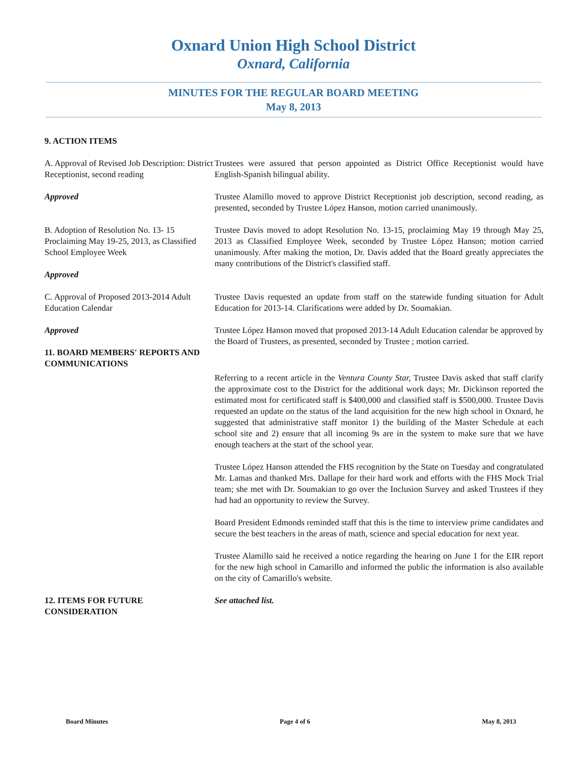Oxnard Union High School District
Oxnard, California
MINUTES FOR THE REGULAR BOARD MEETING
May 8, 2013
9. ACTION ITEMS
A. Approval of Revised Job Description: District Receptionist, second reading
Approved
Trustees were assured that person appointed as District Office Receptionist would have English-Spanish bilingual ability.
Trustee Alamillo moved to approve District Receptionist job description, second reading, as presented, seconded by Trustee López Hanson, motion carried unanimously.
B. Adoption of Resolution No. 13- 15 Proclaiming May 19-25, 2013, as Classified School Employee Week
Approved
Trustee Davis moved to adopt Resolution No. 13-15, proclaiming May 19 through May 25, 2013 as Classified Employee Week, seconded by Trustee López Hanson; motion carried unanimously. After making the motion, Dr. Davis added that the Board greatly appreciates the many contributions of the District's classified staff.
C. Approval of Proposed 2013-2014 Adult Education Calendar
Approved
11. BOARD MEMBERS' REPORTS AND COMMUNICATIONS
Trustee Davis requested an update from staff on the statewide funding situation for Adult Education for 2013-14. Clarifications were added by Dr. Soumakian.
Trustee López Hanson moved that proposed 2013-14 Adult Education calendar be approved by the Board of Trustees, as presented, seconded by Trustee ; motion carried.
Referring to a recent article in the Ventura County Star, Trustee Davis asked that staff clarify the approximate cost to the District for the additional work days; Mr. Dickinson reported the estimated most for certificated staff is $400,000 and classified staff is $500,000. Trustee Davis requested an update on the status of the land acquisition for the new high school in Oxnard, he suggested that administrative staff monitor 1) the building of the Master Schedule at each school site and 2) ensure that all incoming 9s are in the system to make sure that we have enough teachers at the start of the school year.
Trustee López Hanson attended the FHS recognition by the State on Tuesday and congratulated Mr. Lamas and thanked Mrs. Dallape for their hard work and efforts with the FHS Mock Trial team; she met with Dr. Soumakian to go over the Inclusion Survey and asked Trustees if they had had an opportunity to review the Survey.
Board President Edmonds reminded staff that this is the time to interview prime candidates and secure the best teachers in the areas of math, science and special education for next year.
Trustee Alamillo said he received a notice regarding the hearing on June 1 for the EIR report for the new high school in Camarillo and informed the public the information is also available on the city of Camarillo's website.
12. ITEMS FOR FUTURE CONSIDERATION
See attached list.
Board Minutes Page 4 of 6 May 8, 2013